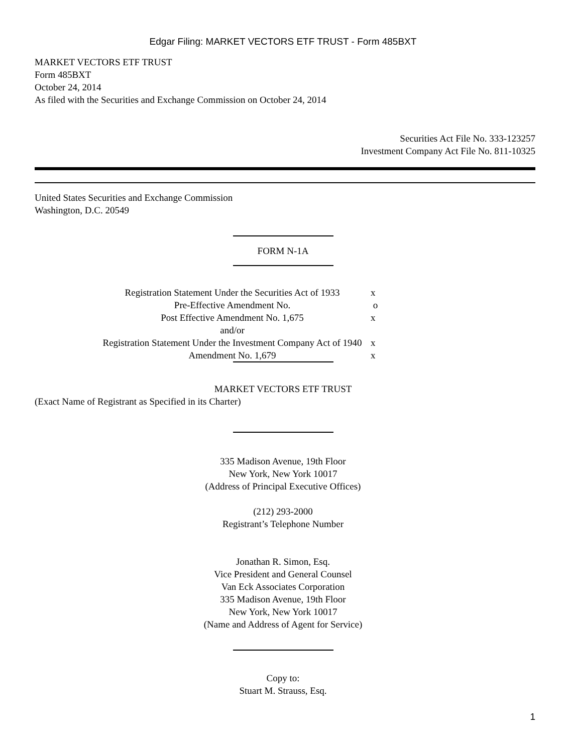Edgar Filing: MARKET VECTORS ETF TRUST - Form 485BXT
MARKET VECTORS ETF TRUST
Form 485BXT
October 24, 2014
As filed with the Securities and Exchange Commission on October 24, 2014
Securities Act File No. 333-123257
Investment Company Act File No. 811-10325
United States Securities and Exchange Commission
Washington, D.C. 20549
FORM N-1A
| Registration Statement Under the Securities Act of 1933 | x |
| Pre-Effective Amendment No. | o |
| Post Effective Amendment No. 1,675 | x |
| and/or | |
| Registration Statement Under the Investment Company Act of 1940 | x |
| Amendment No. 1,679 | x |
MARKET VECTORS ETF TRUST
(Exact Name of Registrant as Specified in its Charter)
335 Madison Avenue, 19th Floor
New York, New York 10017
(Address of Principal Executive Offices)
(212) 293-2000
Registrant’s Telephone Number
Jonathan R. Simon, Esq.
Vice President and General Counsel
Van Eck Associates Corporation
335 Madison Avenue, 19th Floor
New York, New York 10017
(Name and Address of Agent for Service)
Copy to:
Stuart M. Strauss, Esq.
1